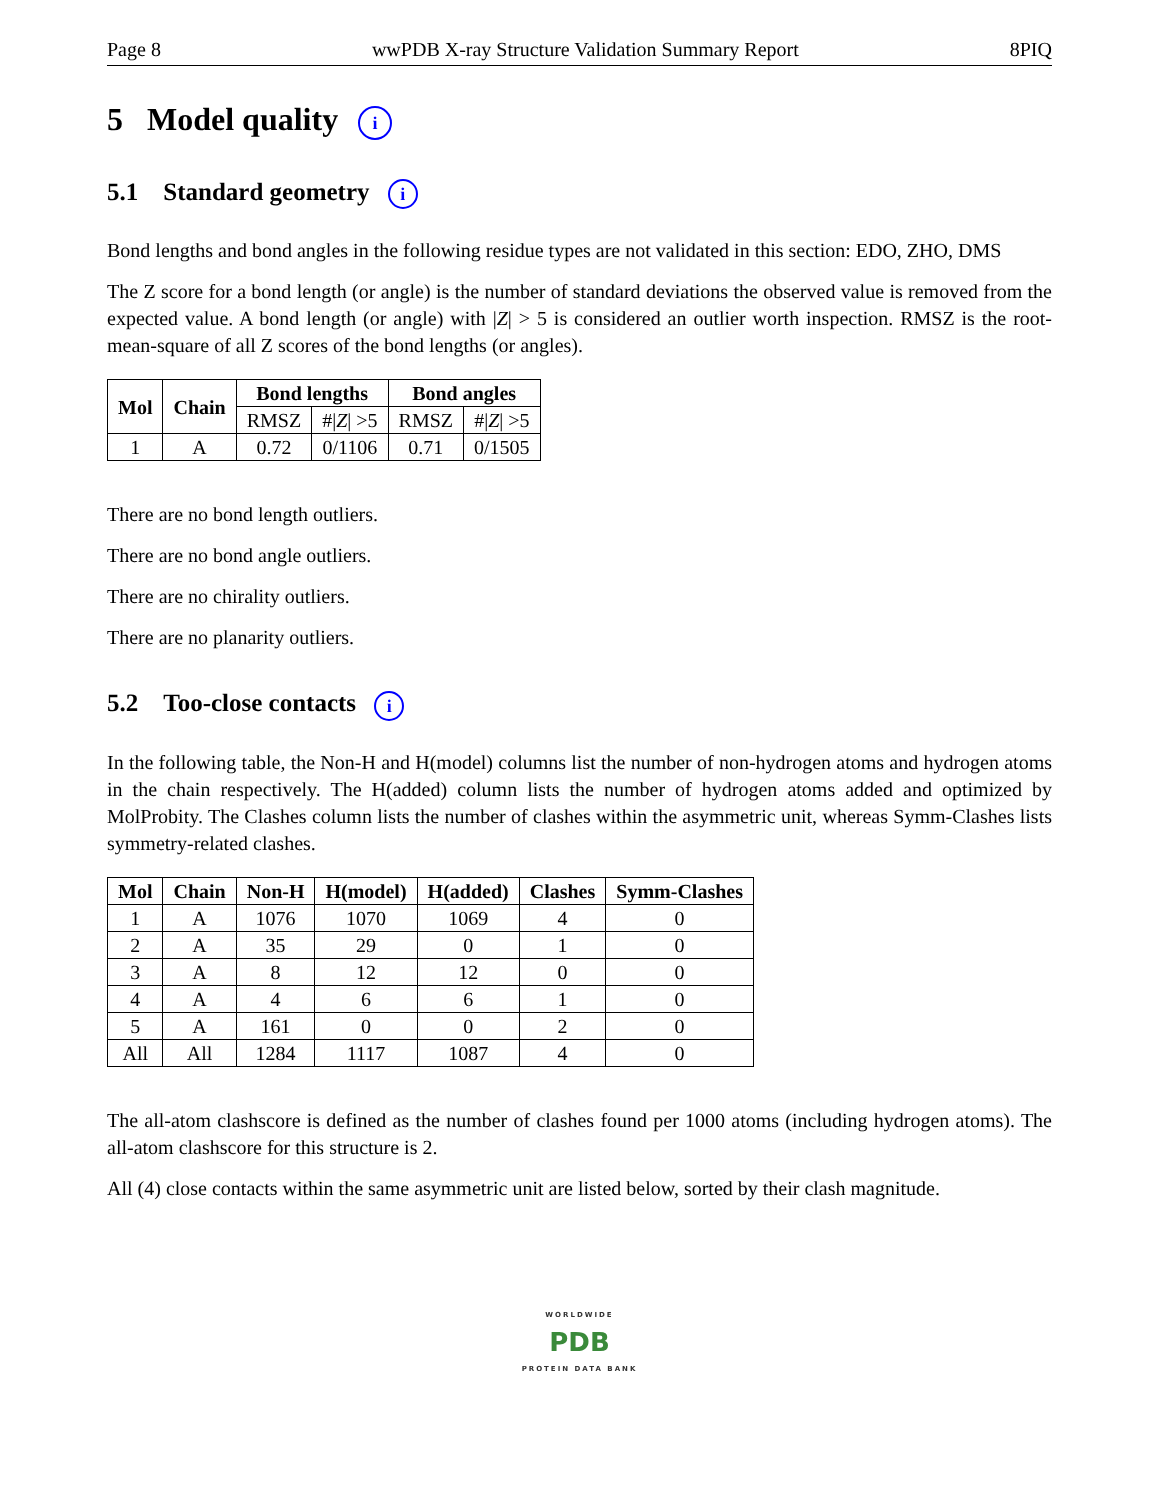Page 8 wwPDB X-ray Structure Validation Summary Report 8PIQ
5 Model quality i
5.1 Standard geometry i
Bond lengths and bond angles in the following residue types are not validated in this section: EDO, ZHO, DMS
The Z score for a bond length (or angle) is the number of standard deviations the observed value is removed from the expected value. A bond length (or angle) with |Z| > 5 is considered an outlier worth inspection. RMSZ is the root-mean-square of all Z scores of the bond lengths (or angles).
| Mol | Chain | Bond lengths | | Bond angles | |
| --- | --- | --- | --- | --- | --- |
| | | RMSZ | #/ Z / >5 | RMSZ | #/ Z / >5 |
| 1 | A | 0.72 | 0/1106 | 0.71 | 0/1505 |
There are no bond length outliers.
There are no bond angle outliers.
There are no chirality outliers.
There are no planarity outliers.
5.2 Too-close contacts i
In the following table, the Non-H and H(model) columns list the number of non-hydrogen atoms and hydrogen atoms in the chain respectively. The H(added) column lists the number of hydrogen atoms added and optimized by MolProbity. The Clashes column lists the number of clashes within the asymmetric unit, whereas Symm-Clashes lists symmetry-related clashes.
| Mol | Chain | Non-H | H(model) | H(added) | Clashes | Symm-Clashes |
| --- | --- | --- | --- | --- | --- | --- |
| 1 | A | 1076 | 1070 | 1069 | 4 | 0 |
| 2 | A | 35 | 29 | 0 | 1 | 0 |
| 3 | A | 8 | 12 | 12 | 0 | 0 |
| 4 | A | 4 | 6 | 6 | 1 | 0 |
| 5 | A | 161 | 0 | 0 | 2 | 0 |
| All | All | 1284 | 1117 | 1087 | 4 | 0 |
The all-atom clashscore is defined as the number of clashes found per 1000 atoms (including hydrogen atoms). The all-atom clashscore for this structure is 2.
All (4) close contacts within the same asymmetric unit are listed below, sorted by their clash magnitude.
WORLDWIDE
PDB
PROTEIN DATA BANK